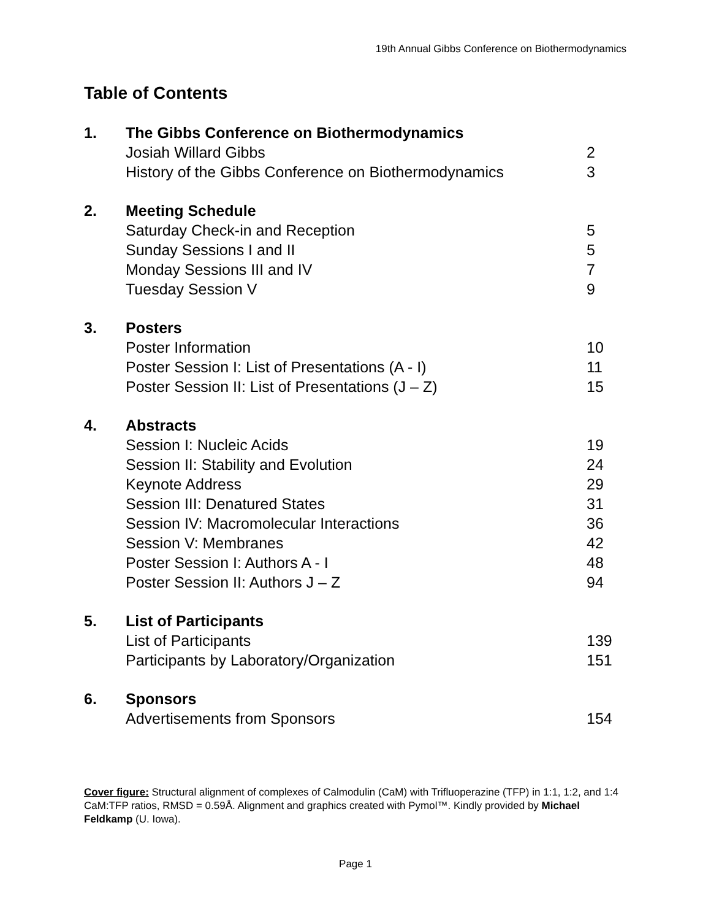19th Annual Gibbs Conference on Biothermodynamics
Table of Contents
| 1. | The Gibbs Conference on Biothermodynamics | |
| | Josiah Willard Gibbs | 2 |
| | History of the Gibbs Conference on Biothermodynamics | 3 |
| 2. | Meeting Schedule | |
| | Saturday Check-in and Reception | 5 |
| | Sunday Sessions I and II | 5 |
| | Monday Sessions III and IV | 7 |
| | Tuesday Session V | 9 |
| 3. | Posters | |
| | Poster Information | 10 |
| | Poster Session I: List of Presentations (A - I) | 11 |
| | Poster Session II: List of Presentations (J – Z) | 15 |
| 4. | Abstracts | |
| | Session I: Nucleic Acids | 19 |
| | Session II: Stability and Evolution | 24 |
| | Keynote Address | 29 |
| | Session III: Denatured States | 31 |
| | Session IV: Macromolecular Interactions | 36 |
| | Session V: Membranes | 42 |
| | Poster Session I: Authors A - I | 48 |
| | Poster Session II: Authors J – Z | 94 |
| 5. | List of Participants | |
| | List of Participants | 139 |
| | Participants by Laboratory/Organization | 151 |
| 6. | Sponsors | |
| | Advertisements from Sponsors | 154 |
Cover figure: Structural alignment of complexes of Calmodulin (CaM) with Trifluoperazine (TFP) in 1:1, 1:2, and 1:4 CaM:TFP ratios, RMSD = 0.59Å. Alignment and graphics created with Pymol™. Kindly provided by Michael Feldkamp (U. Iowa).
Page 1